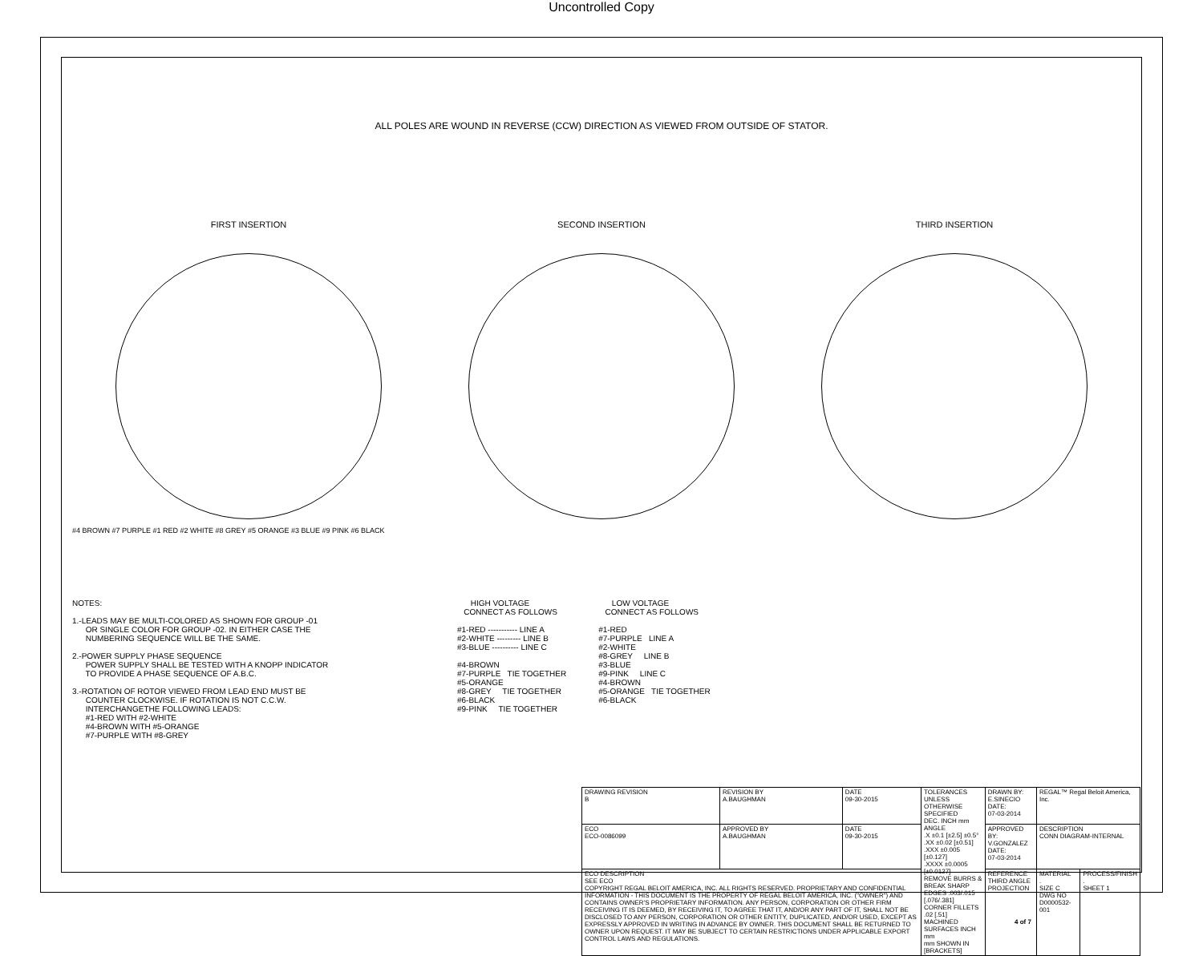Uncontrolled Copy
ALL POLES ARE WOUND IN REVERSE (CCW) DIRECTION AS VIEWED FROM OUTSIDE OF STATOR.
FIRST INSERTION SECOND INSERTION THIRD INSERTION
#4 BROWN #7 PURPLE #1 RED #2 WHITE #8 GREY #5 ORANGE #3 BLUE #9 PINK #6 BLACK
NOTES: 1.-LEADS MAY BE MULTI-COLORED AS SHOWN FOR GROUP -01 OR SINGLE COLOR FOR GROUP -02. IN EITHER CASE THE NUMBERING SEQUENCE WILL BE THE SAME. 2.-POWER SUPPLY PHASE SEQUENCE POWER SUPPLY SHALL BE TESTED WITH A KNOPP INDICATOR TO PROVIDE A PHASE SEQUENCE OF A.B.C. 3.-ROTATION OF ROTOR VIEWED FROM LEAD END MUST BE COUNTER CLOCKWISE. IF ROTATION IS NOT C.C.W. INTERCHANGETHE FOLLOWING LEADS: #1-RED WITH #2-WHITE #4-BROWN WITH #5-ORANGE #7-PURPLE WITH #8-GREY
HIGH VOLTAGE CONNECT AS FOLLOWS #1-RED ----------- LINE A #2-WHITE --------- LINE B #3-BLUE ---------- LINE C #4-BROWN #7-PURPLE TIE TOGETHER #5-ORANGE #8-GREY TIE TOGETHER #6-BLACK #9-PINK TIE TOGETHER
LOW VOLTAGE CONNECT AS FOLLOWS #1-RED #7-PURPLE LINE A #2-WHITE #8-GREY LINE B #3-BLUE #9-PINK LINE C #4-BROWN #5-ORANGE TIE TOGETHER #6-BLACK
| DRAWING REVISION B | REVISION BY A.BAUGHMAN | DATE 09-30-2015 | TOLERANCES UNLESS OTHERWISE SPECIFIED DEC. INCH mm ANGLE .X ±0.1 [±2.5] ±0.5° .XX ±0.02 [±0.51] .XXX ±0.005 [±0.127] .XXXX ±0.0005 [±0.0127] REMOVE BURRS & BREAK SHARP EDGES .003/.015 [.076/.381] CORNER FILLETS .02 [.51] MACHINED SURFACES INCH mm mm SHOWN IN [BRACKETS] | DRAWN BY: E.SINECIO DATE: 07-03-2014 | REGAL™ Regal Beloit America, Inc. | |
| ECO ECO-0086099 | APPROVED BY A.BAUGHMAN | DATE 09-30-2015 | | APPROVED BY: V.GONZALEZ DATE: 07-03-2014 | DESCRIPTION CONN DIAGRAM-INTERNAL | |
| ECO DESCRIPTION SEE ECO COPYRIGHT REGAL BELOIT AMERICA, INC. ALL RIGHTS RESERVED. PROPRIETARY AND CONFIDENTIAL INFORMATION - THIS DOCUMENT IS THE PROPERTY OF REGAL BELOIT AMERICA, INC. ("OWNER") AND CONTAINS OWNER'S PROPRIETARY INFORMATION. ANY PERSON, CORPORATION OR OTHER FIRM RECEIVING IT IS DEEMED, BY RECEIVING IT, TO AGREE THAT IT, AND/OR ANY PART OF IT, SHALL NOT BE DISCLOSED TO ANY PERSON, CORPORATION OR OTHER ENTITY, DUPLICATED, AND/OR USED, EXCEPT AS EXPRESSLY APPROVED IN WRITING IN ADVANCE BY OWNER. THIS DOCUMENT SHALL BE RETURNED TO OWNER UPON REQUEST. IT MAY BE SUBJECT TO CERTAIN RESTRICTIONS UNDER APPLICABLE EXPORT CONTROL LAWS AND REGULATIONS. | | | | REFERENCE THIRD ANGLE PROJECTION | MATERIAL . SIZE C DWG NO D0000532-001 | PROCESS/FINISH . SHEET 1 |
4 of 7